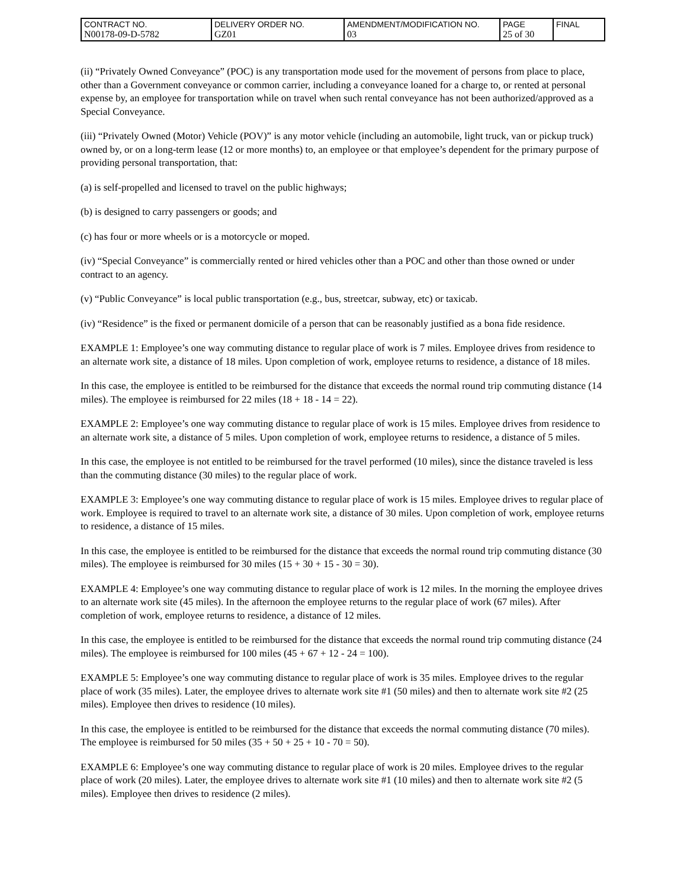| CONTRACT NO. N00178-09-D-5782 | DELIVERY ORDER NO. GZ01 | AMENDMENT/MODIFICATION NO. 03 | PAGE 25 of 30 | FINAL |
(ii) “Privately Owned Conveyance” (POC) is any transportation mode used for the movement of persons from place to place, other than a Government conveyance or common carrier, including a conveyance loaned for a charge to, or rented at personal expense by, an employee for transportation while on travel when such rental conveyance has not been authorized/approved as a Special Conveyance.
(iii) “Privately Owned (Motor) Vehicle (POV)” is any motor vehicle (including an automobile, light truck, van or pickup truck) owned by, or on a long-term lease (12 or more months) to, an employee or that employee’s dependent for the primary purpose of providing personal transportation, that:
(a) is self-propelled and licensed to travel on the public highways;
(b) is designed to carry passengers or goods; and
(c) has four or more wheels or is a motorcycle or moped.
(iv) “Special Conveyance” is commercially rented or hired vehicles other than a POC and other than those owned or under contract to an agency.
(v) “Public Conveyance” is local public transportation (e.g., bus, streetcar, subway, etc) or taxicab.
(iv) “Residence” is the fixed or permanent domicile of a person that can be reasonably justified as a bona fide residence.
EXAMPLE 1: Employee’s one way commuting distance to regular place of work is 7 miles. Employee drives from residence to an alternate work site, a distance of 18 miles. Upon completion of work, employee returns to residence, a distance of 18 miles.
In this case, the employee is entitled to be reimbursed for the distance that exceeds the normal round trip commuting distance (14 miles). The employee is reimbursed for 22 miles (18 + 18 - 14 = 22).
EXAMPLE 2: Employee’s one way commuting distance to regular place of work is 15 miles. Employee drives from residence to an alternate work site, a distance of 5 miles. Upon completion of work, employee returns to residence, a distance of 5 miles.
In this case, the employee is not entitled to be reimbursed for the travel performed (10 miles), since the distance traveled is less than the commuting distance (30 miles) to the regular place of work.
EXAMPLE 3: Employee’s one way commuting distance to regular place of work is 15 miles. Employee drives to regular place of work. Employee is required to travel to an alternate work site, a distance of 30 miles. Upon completion of work, employee returns to residence, a distance of 15 miles.
In this case, the employee is entitled to be reimbursed for the distance that exceeds the normal round trip commuting distance (30 miles). The employee is reimbursed for 30 miles (15 + 30 + 15 - 30 = 30).
EXAMPLE 4: Employee’s one way commuting distance to regular place of work is 12 miles. In the morning the employee drives to an alternate work site (45 miles). In the afternoon the employee returns to the regular place of work (67 miles). After completion of work, employee returns to residence, a distance of 12 miles.
In this case, the employee is entitled to be reimbursed for the distance that exceeds the normal round trip commuting distance (24 miles). The employee is reimbursed for 100 miles (45 + 67 + 12 - 24 = 100).
EXAMPLE 5: Employee’s one way commuting distance to regular place of work is 35 miles. Employee drives to the regular place of work (35 miles). Later, the employee drives to alternate work site #1 (50 miles) and then to alternate work site #2 (25 miles). Employee then drives to residence (10 miles).
In this case, the employee is entitled to be reimbursed for the distance that exceeds the normal commuting distance (70 miles). The employee is reimbursed for 50 miles (35 + 50 + 25 + 10 - 70 = 50).
EXAMPLE 6: Employee’s one way commuting distance to regular place of work is 20 miles. Employee drives to the regular place of work (20 miles). Later, the employee drives to alternate work site #1 (10 miles) and then to alternate work site #2 (5 miles). Employee then drives to residence (2 miles).